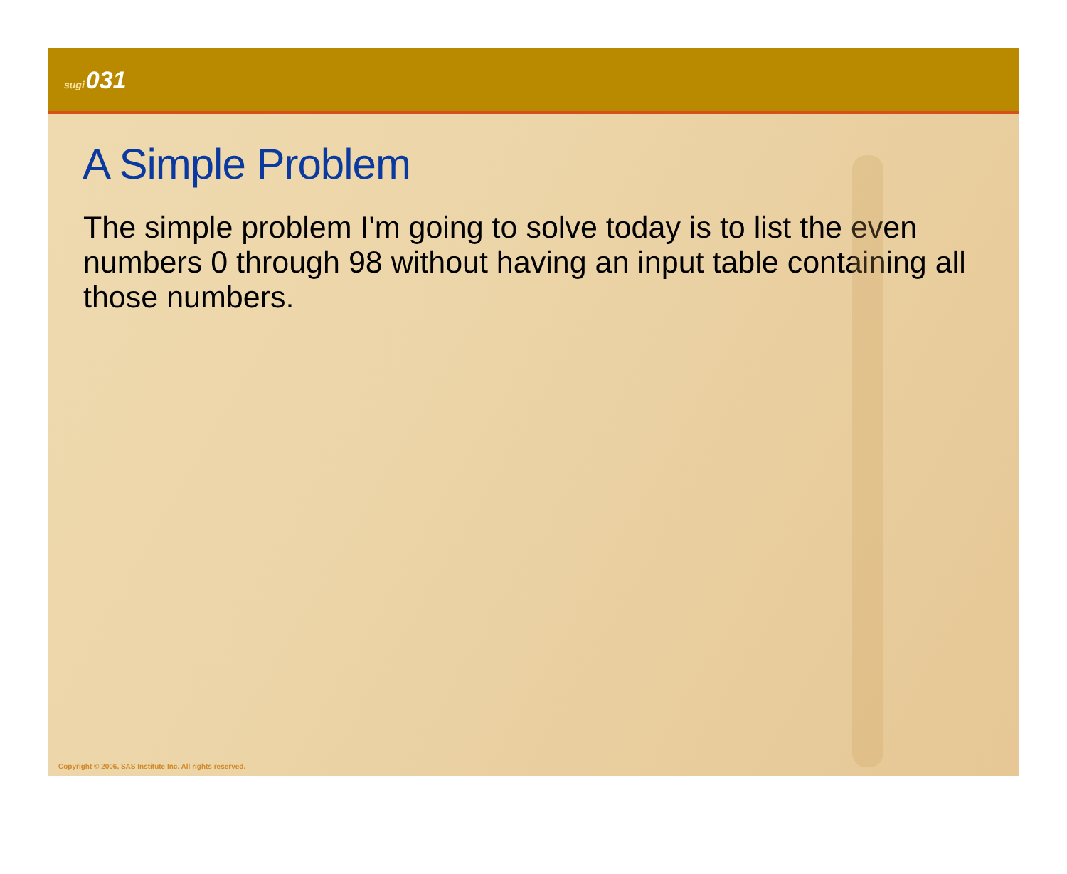sugi031
A Simple Problem
The simple problem I'm going to solve today is to list the even numbers 0 through 98 without having an input table containing all those numbers.
Copyright © 2006, SAS Institute Inc. All rights reserved.